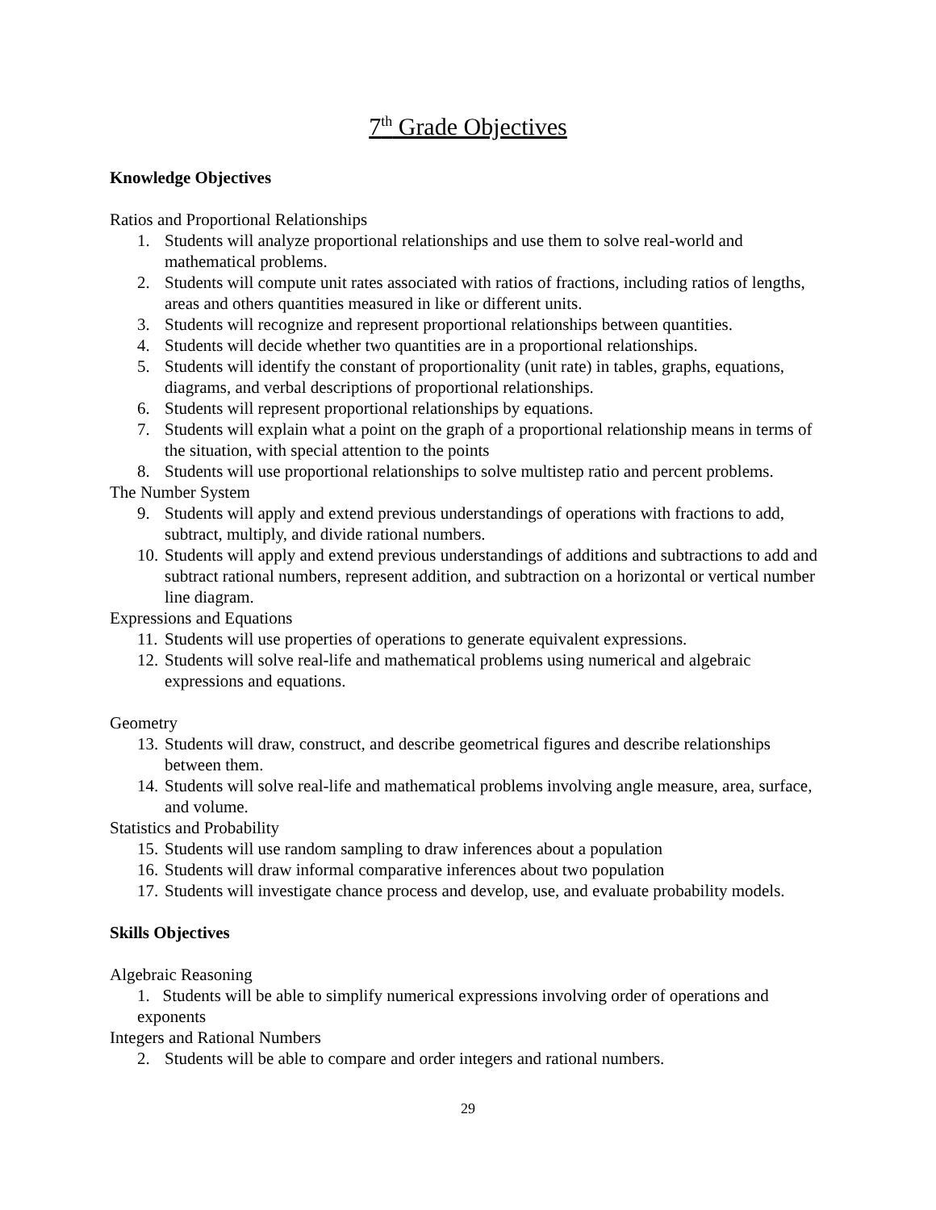7<sup>th</sup> Grade Objectives
Knowledge Objectives
Ratios and Proportional Relationships
1. Students will analyze proportional relationships and use them to solve real-world and mathematical problems.
2. Students will compute unit rates associated with ratios of fractions, including ratios of lengths, areas and others quantities measured in like or different units.
3. Students will recognize and represent proportional relationships between quantities.
4. Students will decide whether two quantities are in a proportional relationships.
5. Students will identify the constant of proportionality (unit rate) in tables, graphs, equations, diagrams, and verbal descriptions of proportional relationships.
6. Students will represent proportional relationships by equations.
7. Students will explain what a point on the graph of a proportional relationship means in terms of the situation, with special attention to the points
8. Students will use proportional relationships to solve multistep ratio and percent problems.
The Number System
9. Students will apply and extend previous understandings of operations with fractions to add, subtract, multiply, and divide rational numbers.
10. Students will apply and extend previous understandings of additions and subtractions to add and subtract rational numbers, represent addition, and subtraction on a horizontal or vertical number line diagram.
Expressions and Equations
11. Students will use properties of operations to generate equivalent expressions.
12. Students will solve real-life and mathematical problems using numerical and algebraic expressions and equations.
Geometry
13. Students will draw, construct, and describe geometrical figures and describe relationships between them.
14. Students will solve real-life and mathematical problems involving angle measure, area, surface, and volume.
Statistics and Probability
15. Students will use random sampling to draw inferences about a population
16. Students will draw informal comparative inferences about two population
17. Students will investigate chance process and develop, use, and evaluate probability models.
Skills Objectives
Algebraic Reasoning
1. Students will be able to simplify numerical expressions involving order of operations and exponents
Integers and Rational Numbers
2. Students will be able to compare and order integers and rational numbers.
29